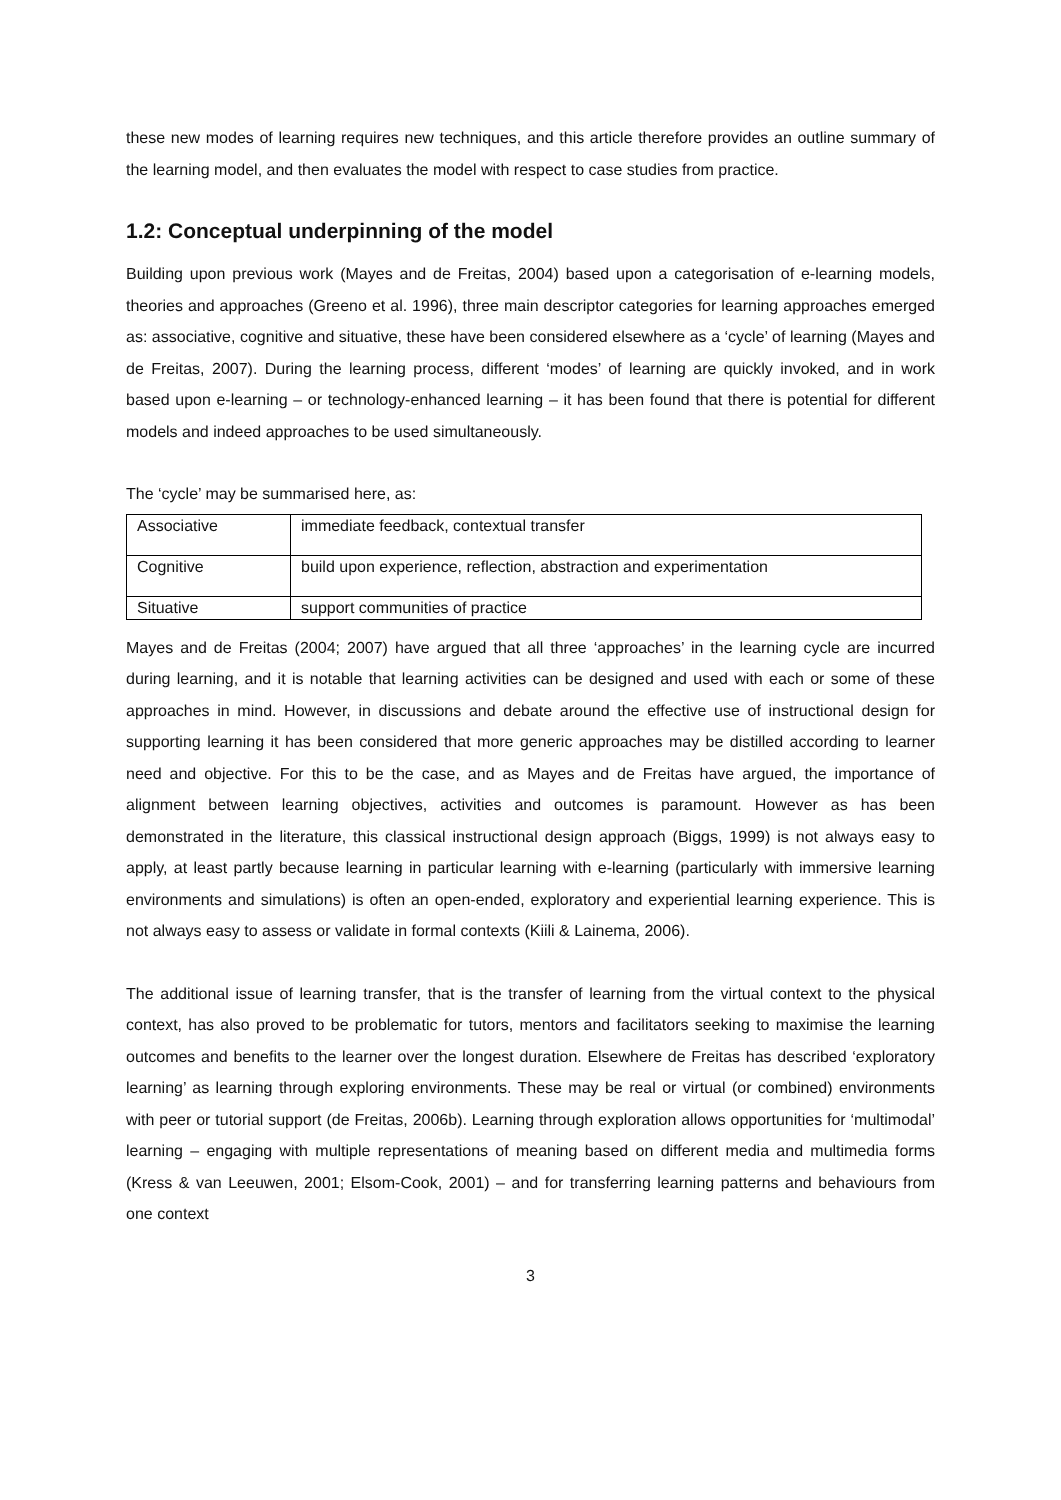these new modes of learning requires new techniques, and this article therefore provides an outline summary of the learning model, and then evaluates the model with respect to case studies from practice.
1.2: Conceptual underpinning of the model
Building upon previous work (Mayes and de Freitas, 2004) based upon a categorisation of e-learning models, theories and approaches (Greeno et al. 1996), three main descriptor categories for learning approaches emerged as: associative, cognitive and situative, these have been considered elsewhere as a ‘cycle’ of learning (Mayes and de Freitas, 2007). During the learning process, different ‘modes’ of learning are quickly invoked, and in work based upon e-learning – or technology-enhanced learning – it has been found that there is potential for different models and indeed approaches to be used simultaneously.
The ‘cycle’ may be summarised here, as:
| Associative | immediate feedback, contextual transfer |
| Cognitive | build upon experience, reflection, abstraction and experimentation |
| Situative | support communities of practice |
Mayes and de Freitas (2004; 2007) have argued that all three ‘approaches’ in the learning cycle are incurred during learning, and it is notable that learning activities can be designed and used with each or some of these approaches in mind. However, in discussions and debate around the effective use of instructional design for supporting learning it has been considered that more generic approaches may be distilled according to learner need and objective. For this to be the case, and as Mayes and de Freitas have argued, the importance of alignment between learning objectives, activities and outcomes is paramount. However as has been demonstrated in the literature, this classical instructional design approach (Biggs, 1999) is not always easy to apply, at least partly because learning in particular learning with e-learning (particularly with immersive learning environments and simulations) is often an open-ended, exploratory and experiential learning experience. This is not always easy to assess or validate in formal contexts (Kiili & Lainema, 2006).
The additional issue of learning transfer, that is the transfer of learning from the virtual context to the physical context, has also proved to be problematic for tutors, mentors and facilitators seeking to maximise the learning outcomes and benefits to the learner over the longest duration. Elsewhere de Freitas has described ‘exploratory learning’ as learning through exploring environments. These may be real or virtual (or combined) environments with peer or tutorial support (de Freitas, 2006b). Learning through exploration allows opportunities for ‘multimodal’ learning – engaging with multiple representations of meaning based on different media and multimedia forms (Kress & van Leeuwen, 2001; Elsom-Cook, 2001) – and for transferring learning patterns and behaviours from one context
3